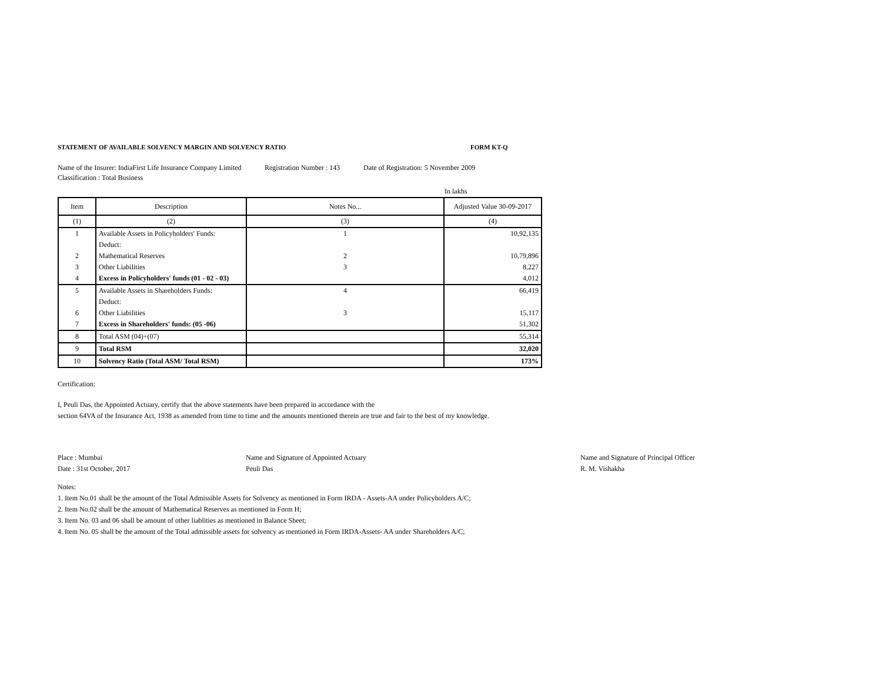STATEMENT OF AVAILABLE SOLVENCY MARGIN AND SOLVENCY RATIO FORM KT-Q
Name of the Insurer: IndiaFirst Life Insurance Company Limited Registration Number : 143 Date of Registration: 5 November 2009
Classification : Total Business
In lakhs
| Item | Description | Notes No... | Adjusted Value 30-09-2017 |
| --- | --- | --- | --- |
| (1) | (2) | (3) | (4) |
| 1 | Available Assets in Policyholders' Funds: | 1 | 10,92,135 |
| | Deduct: | | |
| 2 | Mathematical Reserves | 2 | 10,79,896 |
| 3 | Other Liabilities | 3 | 8,227 |
| 4 | Excess in Policyholders' funds (01 - 02 - 03) | | 4,012 |
| 5 | Available Assets in Shareholders Funds: | 4 | 66,419 |
| | Deduct: | | |
| 6 | Other Liabilities | 3 | 15,117 |
| 7 | Excess in Shareholders' funds: (05 -06) | | 51,302 |
| 8 | Total ASM (04)+(07) | | 55,314 |
| 9 | Total RSM | | 32,020 |
| 10 | Solvency Ratio (Total ASM/ Total RSM) | | 173% |
Certification:
I, Peuli Das, the Appointed Actuary, certify that the above statements have been prepared in accordance with the
section 64VA of the Insurance Act, 1938 as amended from time to time and the amounts mentioned therein are true and fair to the best of my knowledge.
Place : Mumbai
Date : 31st October, 2017
Name and Signature of Appointed Actuary
Peuli Das
Name and Signature of Principal Officer
R. M. Vishakha
Notes:
1. Item No.01 shall be the amount of the Total Admissible Assets for Solvency as mentioned in Form IRDA - Assets-AA under Policyholders A/C;
2. Item No.02 shall be the amount of Mathematical Reserves as mentioned in Form H;
3. Item No. 03 and 06 shall be amount of other liablities as mentioned in Balance Sheet;
4. Item No. 05 shall be the amount of the Total admissible assets for solvency as mentioned in Form IRDA-Assets- AA under Shareholders A/C;